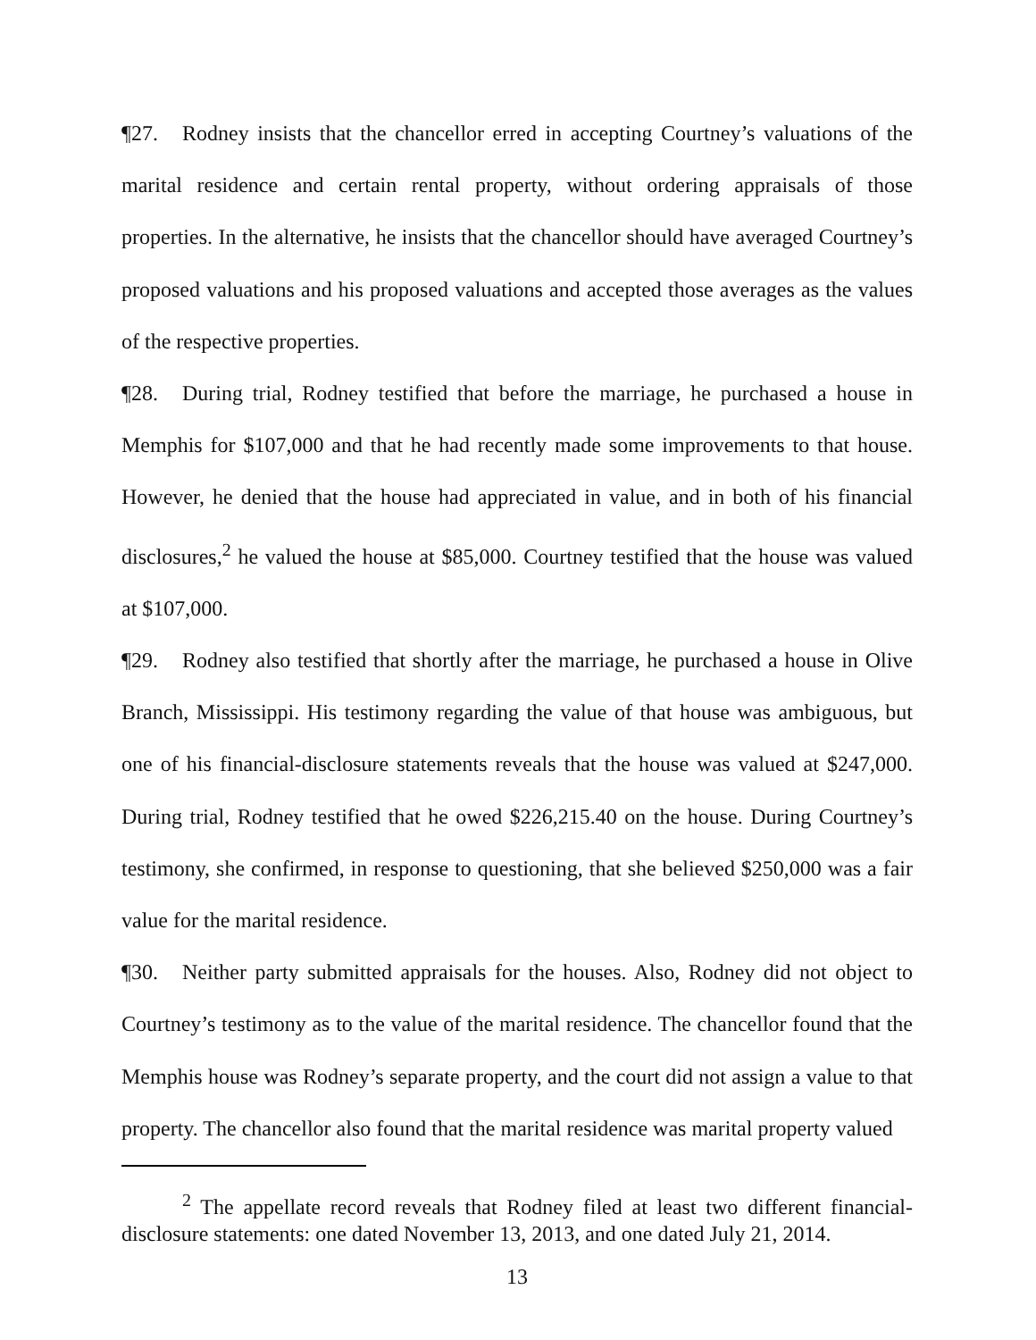¶27. Rodney insists that the chancellor erred in accepting Courtney’s valuations of the marital residence and certain rental property, without ordering appraisals of those properties. In the alternative, he insists that the chancellor should have averaged Courtney’s proposed valuations and his proposed valuations and accepted those averages as the values of the respective properties.
¶28. During trial, Rodney testified that before the marriage, he purchased a house in Memphis for $107,000 and that he had recently made some improvements to that house. However, he denied that the house had appreciated in value, and in both of his financial disclosures,<sup>2</sup> he valued the house at $85,000. Courtney testified that the house was valued at $107,000.
¶29. Rodney also testified that shortly after the marriage, he purchased a house in Olive Branch, Mississippi. His testimony regarding the value of that house was ambiguous, but one of his financial-disclosure statements reveals that the house was valued at $247,000. During trial, Rodney testified that he owed $226,215.40 on the house. During Courtney’s testimony, she confirmed, in response to questioning, that she believed $250,000 was a fair value for the marital residence.
¶30. Neither party submitted appraisals for the houses. Also, Rodney did not object to Courtney’s testimony as to the value of the marital residence. The chancellor found that the Memphis house was Rodney’s separate property, and the court did not assign a value to that property. The chancellor also found that the marital residence was marital property valued
<sup>2</sup> The appellate record reveals that Rodney filed at least two different financial-disclosure statements: one dated November 13, 2013, and one dated July 21, 2014.
13